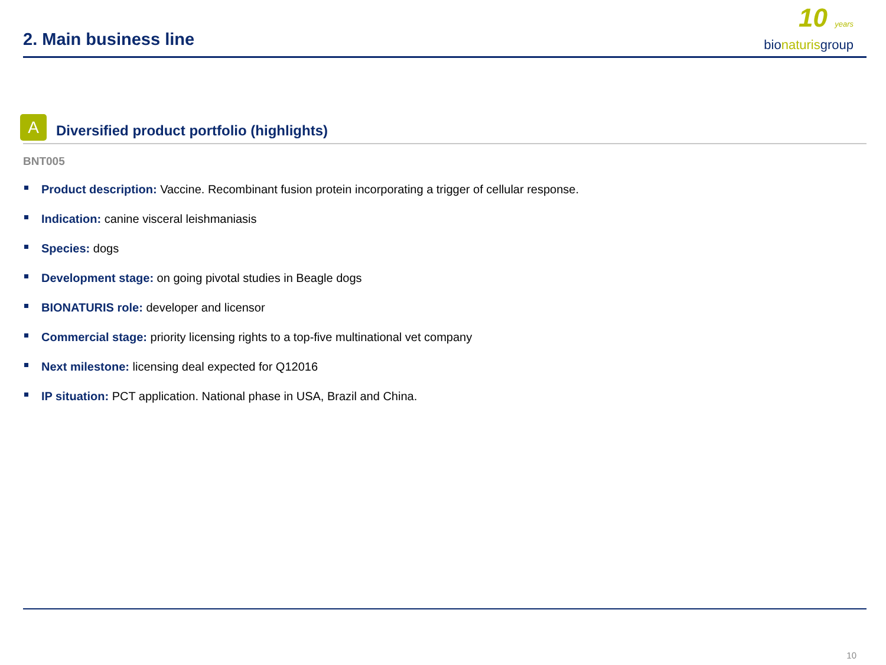2. Main business line
10 years
bionaturisgroup
A
Diversified product portfolio (highlights)
BNT005
Product description: Vaccine. Recombinant fusion protein incorporating a trigger of cellular response.
Indication: canine visceral leishmaniasis
Species: dogs
Development stage: on going pivotal studies in Beagle dogs
BIONATURIS role: developer and licensor
Commercial stage: priority licensing rights to a top-five multinational vet company
Next milestone: licensing deal expected for Q12016
IP situation: PCT application. National phase in USA, Brazil and China.
10